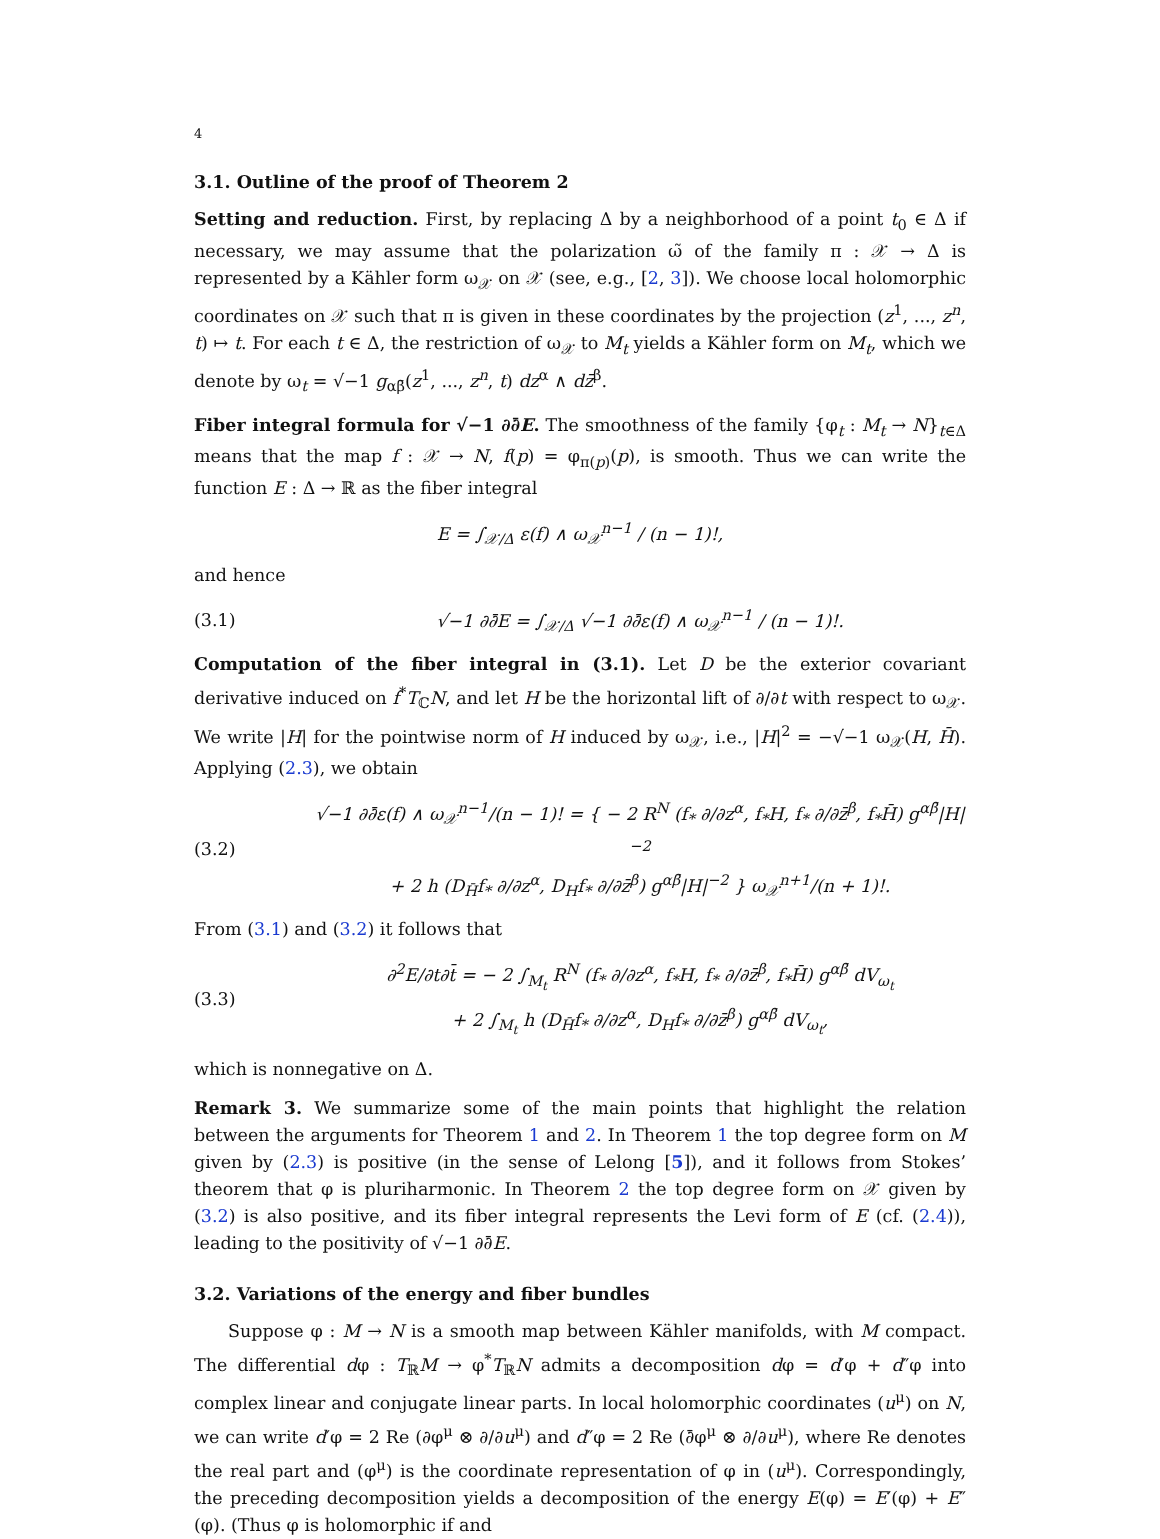4
3.1. Outline of the proof of Theorem 2
Setting and reduction. First, by replacing Δ by a neighborhood of a point t<sub>0</sub> ∈ Δ if necessary, we may assume that the polarization ω̃ of the family π : 𝒳 → Δ is represented by a Kähler form ω<sub>𝒳</sub> on 𝒳 (see, e.g., [2, 3]). We choose local holomorphic coordinates on 𝒳 such that π is given in these coordinates by the projection (z<sup>1</sup>, ..., z<sup>n</sup>, t) ↦ t. For each t ∈ Δ, the restriction of ω<sub>𝒳</sub> to M<sub>t</sub> yields a Kähler form on M<sub>t</sub>, which we denote by ω<sub>t</sub> = √−1 g<sub>αβ̄</sub>(z<sup>1</sup>, ..., z<sup>n</sup>, t) dz<sup>α</sup> ∧ dz̄<sup>β</sup>.
Fiber integral formula for √−1 ∂∂̄E. The smoothness of the family {φ<sub>t</sub> : M<sub>t</sub> → N}<sub>t∈Δ</sub> means that the map f : 𝒳 → N, f(p) = φ<sub>π(p)</sub>(p), is smooth. Thus we can write the function E : Δ → ℝ as the fiber integral
E = ∫<sub>𝒳/Δ</sub> ε(f) ∧ ω<sub>𝒳</sub><sup>n−1</sup> / (n − 1)!,
and hence
(3.1) √−1 ∂∂̄E = ∫<sub>𝒳/Δ</sub> √−1 ∂∂̄ε(f) ∧ ω<sub>𝒳</sub><sup>n−1</sup> / (n − 1)!.
Computation of the fiber integral in (3.1). Let D be the exterior covariant derivative induced on f<sup>*</sup>T<sub>ℂ</sub>N, and let H be the horizontal lift of ∂/∂t with respect to ω<sub>𝒳</sub>. We write |H| for the pointwise norm of H induced by ω<sub>𝒳</sub>, i.e., |H|<sup>2</sup> = −√−1 ω<sub>𝒳</sub>(H, H̄). Applying (2.3), we obtain
(3.2) √−1 ∂∂̄ε(f) ∧ ω<sub>𝒳</sub><sup>n−1</sup>/(n − 1)! = { − 2 R<sup>N</sup> (f<sub>*</sub> ∂/∂z<sup>α</sup>, f<sub>*</sub>H, f<sub>*</sub> ∂/∂z̄<sup>β</sup>, f<sub>*</sub>H̄) g<sup>αβ̄</sup>|H|<sup>−2</sup>
+ 2 h (D<sub>H̄</sub>f<sub>*</sub> ∂/∂z<sup>α</sup>, D<sub>H</sub>f<sub>*</sub> ∂/∂z̄<sup>β</sup>) g<sup>αβ̄</sup>|H|<sup>−2</sup> } ω<sub>𝒳</sub><sup>n+1</sup>/(n + 1)!.
From (3.1) and (3.2) it follows that
(3.3) ∂<sup>2</sup>E/∂t∂t̄ = − 2 ∫<sub>M<sub>t</sub></sub> R<sup>N</sup> (f<sub>*</sub> ∂/∂z<sup>α</sup>, f<sub>*</sub>H, f<sub>*</sub> ∂/∂z̄<sup>β</sup>, f<sub>*</sub>H̄) g<sup>αβ̄</sup> dV<sub>ω<sub>t</sub></sub>
+ 2 ∫<sub>M<sub>t</sub></sub> h (D<sub>H̄</sub>f<sub>*</sub> ∂/∂z<sup>α</sup>, D<sub>H</sub>f<sub>*</sub> ∂/∂z̄<sup>β</sup>) g<sup>αβ̄</sup> dV<sub>ω<sub>t</sub></sub>,
which is nonnegative on Δ.
Remark 3. We summarize some of the main points that highlight the relation between the arguments for Theorem 1 and 2. In Theorem 1 the top degree form on M given by (2.3) is positive (in the sense of Lelong [5]), and it follows from Stokes’ theorem that φ is pluriharmonic. In Theorem 2 the top degree form on 𝒳 given by (3.2) is also positive, and its fiber integral represents the Levi form of E (cf. (2.4)), leading to the positivity of √−1 ∂∂̄E.
3.2. Variations of the energy and fiber bundles
Suppose φ : M → N is a smooth map between Kähler manifolds, with M compact. The differential dφ : T<sub>ℝ</sub>M → φ<sup>*</sup>T<sub>ℝ</sub>N admits a decomposition dφ = d′φ + d″φ into complex linear and conjugate linear parts. In local holomorphic coordinates (u<sup>μ</sup>) on N, we can write d′φ = 2 Re (∂φ<sup>μ</sup> ⊗ ∂/∂u<sup>μ</sup>) and d″φ = 2 Re (∂̄φ<sup>μ</sup> ⊗ ∂/∂u<sup>μ</sup>), where Re denotes the real part and (φ<sup>μ</sup>) is the coordinate representation of φ in (u<sup>μ</sup>). Correspondingly, the preceding decomposition yields a decomposition of the energy E(φ) = E′(φ) + E″(φ). (Thus φ is holomorphic if and